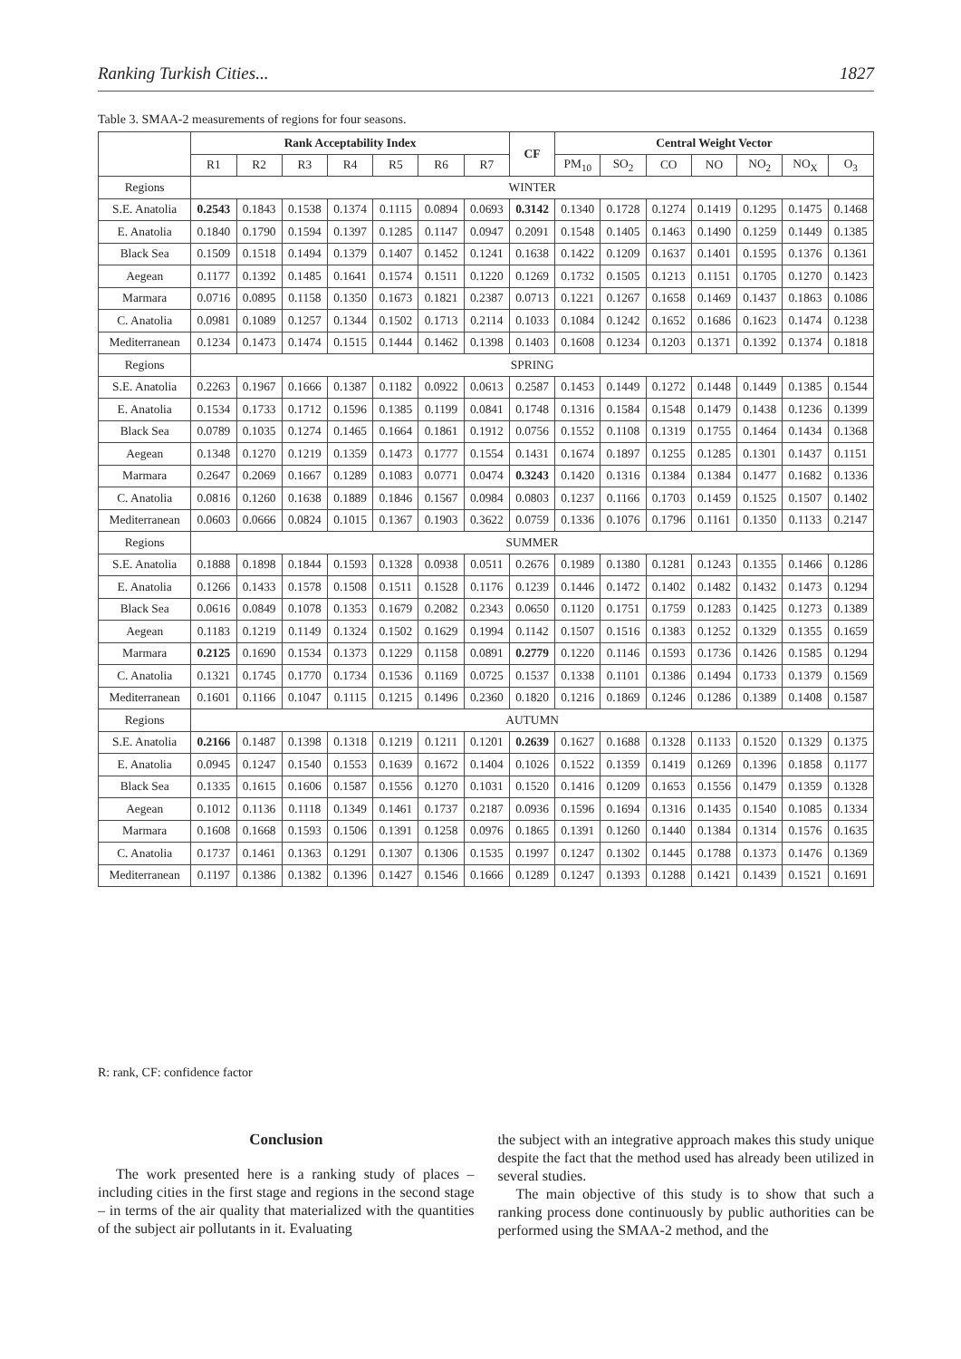Ranking Turkish Cities... 1827
Table 3. SMAA-2 measurements of regions for four seasons.
| | Rank Acceptability Index | | | | | | | CF | Central Weight Vector | | | | | | |
| --- | --- | --- | --- | --- | --- | --- | --- | --- | --- | --- | --- | --- | --- | --- | --- |
| | R1 | R2 | R3 | R4 | R5 | R6 | R7 | | PM<sub>10</sub> | SO<sub>2</sub> | CO | NO | NO<sub>2</sub> | NO<sub>X</sub> | O<sub>3</sub> |
| Regions | WINTER | | | | | | | | | | | | | | |
| S.E. Anatolia | 0.2543 | 0.1843 | 0.1538 | 0.1374 | 0.1115 | 0.0894 | 0.0693 | 0.3142 | 0.1340 | 0.1728 | 0.1274 | 0.1419 | 0.1295 | 0.1475 | 0.1468 |
| E. Anatolia | 0.1840 | 0.1790 | 0.1594 | 0.1397 | 0.1285 | 0.1147 | 0.0947 | 0.2091 | 0.1548 | 0.1405 | 0.1463 | 0.1490 | 0.1259 | 0.1449 | 0.1385 |
| Black Sea | 0.1509 | 0.1518 | 0.1494 | 0.1379 | 0.1407 | 0.1452 | 0.1241 | 0.1638 | 0.1422 | 0.1209 | 0.1637 | 0.1401 | 0.1595 | 0.1376 | 0.1361 |
| Aegean | 0.1177 | 0.1392 | 0.1485 | 0.1641 | 0.1574 | 0.1511 | 0.1220 | 0.1269 | 0.1732 | 0.1505 | 0.1213 | 0.1151 | 0.1705 | 0.1270 | 0.1423 |
| Marmara | 0.0716 | 0.0895 | 0.1158 | 0.1350 | 0.1673 | 0.1821 | 0.2387 | 0.0713 | 0.1221 | 0.1267 | 0.1658 | 0.1469 | 0.1437 | 0.1863 | 0.1086 |
| C. Anatolia | 0.0981 | 0.1089 | 0.1257 | 0.1344 | 0.1502 | 0.1713 | 0.2114 | 0.1033 | 0.1084 | 0.1242 | 0.1652 | 0.1686 | 0.1623 | 0.1474 | 0.1238 |
| Mediterranean | 0.1234 | 0.1473 | 0.1474 | 0.1515 | 0.1444 | 0.1462 | 0.1398 | 0.1403 | 0.1608 | 0.1234 | 0.1203 | 0.1371 | 0.1392 | 0.1374 | 0.1818 |
| Regions | SPRING | | | | | | | | | | | | | | |
| S.E. Anatolia | 0.2263 | 0.1967 | 0.1666 | 0.1387 | 0.1182 | 0.0922 | 0.0613 | 0.2587 | 0.1453 | 0.1449 | 0.1272 | 0.1448 | 0.1449 | 0.1385 | 0.1544 |
| E. Anatolia | 0.1534 | 0.1733 | 0.1712 | 0.1596 | 0.1385 | 0.1199 | 0.0841 | 0.1748 | 0.1316 | 0.1584 | 0.1548 | 0.1479 | 0.1438 | 0.1236 | 0.1399 |
| Black Sea | 0.0789 | 0.1035 | 0.1274 | 0.1465 | 0.1664 | 0.1861 | 0.1912 | 0.0756 | 0.1552 | 0.1108 | 0.1319 | 0.1755 | 0.1464 | 0.1434 | 0.1368 |
| Aegean | 0.1348 | 0.1270 | 0.1219 | 0.1359 | 0.1473 | 0.1777 | 0.1554 | 0.1431 | 0.1674 | 0.1897 | 0.1255 | 0.1285 | 0.1301 | 0.1437 | 0.1151 |
| Marmara | 0.2647 | 0.2069 | 0.1667 | 0.1289 | 0.1083 | 0.0771 | 0.0474 | 0.3243 | 0.1420 | 0.1316 | 0.1384 | 0.1384 | 0.1477 | 0.1682 | 0.1336 |
| C. Anatolia | 0.0816 | 0.1260 | 0.1638 | 0.1889 | 0.1846 | 0.1567 | 0.0984 | 0.0803 | 0.1237 | 0.1166 | 0.1703 | 0.1459 | 0.1525 | 0.1507 | 0.1402 |
| Mediterranean | 0.0603 | 0.0666 | 0.0824 | 0.1015 | 0.1367 | 0.1903 | 0.3622 | 0.0759 | 0.1336 | 0.1076 | 0.1796 | 0.1161 | 0.1350 | 0.1133 | 0.2147 |
| Regions | SUMMER | | | | | | | | | | | | | | |
| S.E. Anatolia | 0.1888 | 0.1898 | 0.1844 | 0.1593 | 0.1328 | 0.0938 | 0.0511 | 0.2676 | 0.1989 | 0.1380 | 0.1281 | 0.1243 | 0.1355 | 0.1466 | 0.1286 |
| E. Anatolia | 0.1266 | 0.1433 | 0.1578 | 0.1508 | 0.1511 | 0.1528 | 0.1176 | 0.1239 | 0.1446 | 0.1472 | 0.1402 | 0.1482 | 0.1432 | 0.1473 | 0.1294 |
| Black Sea | 0.0616 | 0.0849 | 0.1078 | 0.1353 | 0.1679 | 0.2082 | 0.2343 | 0.0650 | 0.1120 | 0.1751 | 0.1759 | 0.1283 | 0.1425 | 0.1273 | 0.1389 |
| Aegean | 0.1183 | 0.1219 | 0.1149 | 0.1324 | 0.1502 | 0.1629 | 0.1994 | 0.1142 | 0.1507 | 0.1516 | 0.1383 | 0.1252 | 0.1329 | 0.1355 | 0.1659 |
| Marmara | 0.2125 | 0.1690 | 0.1534 | 0.1373 | 0.1229 | 0.1158 | 0.0891 | 0.2779 | 0.1220 | 0.1146 | 0.1593 | 0.1736 | 0.1426 | 0.1585 | 0.1294 |
| C. Anatolia | 0.1321 | 0.1745 | 0.1770 | 0.1734 | 0.1536 | 0.1169 | 0.0725 | 0.1537 | 0.1338 | 0.1101 | 0.1386 | 0.1494 | 0.1733 | 0.1379 | 0.1569 |
| Mediterranean | 0.1601 | 0.1166 | 0.1047 | 0.1115 | 0.1215 | 0.1496 | 0.2360 | 0.1820 | 0.1216 | 0.1869 | 0.1246 | 0.1286 | 0.1389 | 0.1408 | 0.1587 |
| Regions | AUTUMN | | | | | | | | | | | | | | |
| S.E. Anatolia | 0.2166 | 0.1487 | 0.1398 | 0.1318 | 0.1219 | 0.1211 | 0.1201 | 0.2639 | 0.1627 | 0.1688 | 0.1328 | 0.1133 | 0.1520 | 0.1329 | 0.1375 |
| E. Anatolia | 0.0945 | 0.1247 | 0.1540 | 0.1553 | 0.1639 | 0.1672 | 0.1404 | 0.1026 | 0.1522 | 0.1359 | 0.1419 | 0.1269 | 0.1396 | 0.1858 | 0.1177 |
| Black Sea | 0.1335 | 0.1615 | 0.1606 | 0.1587 | 0.1556 | 0.1270 | 0.1031 | 0.1520 | 0.1416 | 0.1209 | 0.1653 | 0.1556 | 0.1479 | 0.1359 | 0.1328 |
| Aegean | 0.1012 | 0.1136 | 0.1118 | 0.1349 | 0.1461 | 0.1737 | 0.2187 | 0.0936 | 0.1596 | 0.1694 | 0.1316 | 0.1435 | 0.1540 | 0.1085 | 0.1334 |
| Marmara | 0.1608 | 0.1668 | 0.1593 | 0.1506 | 0.1391 | 0.1258 | 0.0976 | 0.1865 | 0.1391 | 0.1260 | 0.1440 | 0.1384 | 0.1314 | 0.1576 | 0.1635 |
| C. Anatolia | 0.1737 | 0.1461 | 0.1363 | 0.1291 | 0.1307 | 0.1306 | 0.1535 | 0.1997 | 0.1247 | 0.1302 | 0.1445 | 0.1788 | 0.1373 | 0.1476 | 0.1369 |
| Mediterranean | 0.1197 | 0.1386 | 0.1382 | 0.1396 | 0.1427 | 0.1546 | 0.1666 | 0.1289 | 0.1247 | 0.1393 | 0.1288 | 0.1421 | 0.1439 | 0.1521 | 0.1691 |
R: rank, CF: confidence factor
Conclusion
The work presented here is a ranking study of places – including cities in the first stage and regions in the second stage – in terms of the air quality that materialized with the quantities of the subject air pollutants in it. Evaluating
the subject with an integrative approach makes this study unique despite the fact that the method used has already been utilized in several studies.
The main objective of this study is to show that such a ranking process done continuously by public authorities can be performed using the SMAA-2 method, and the